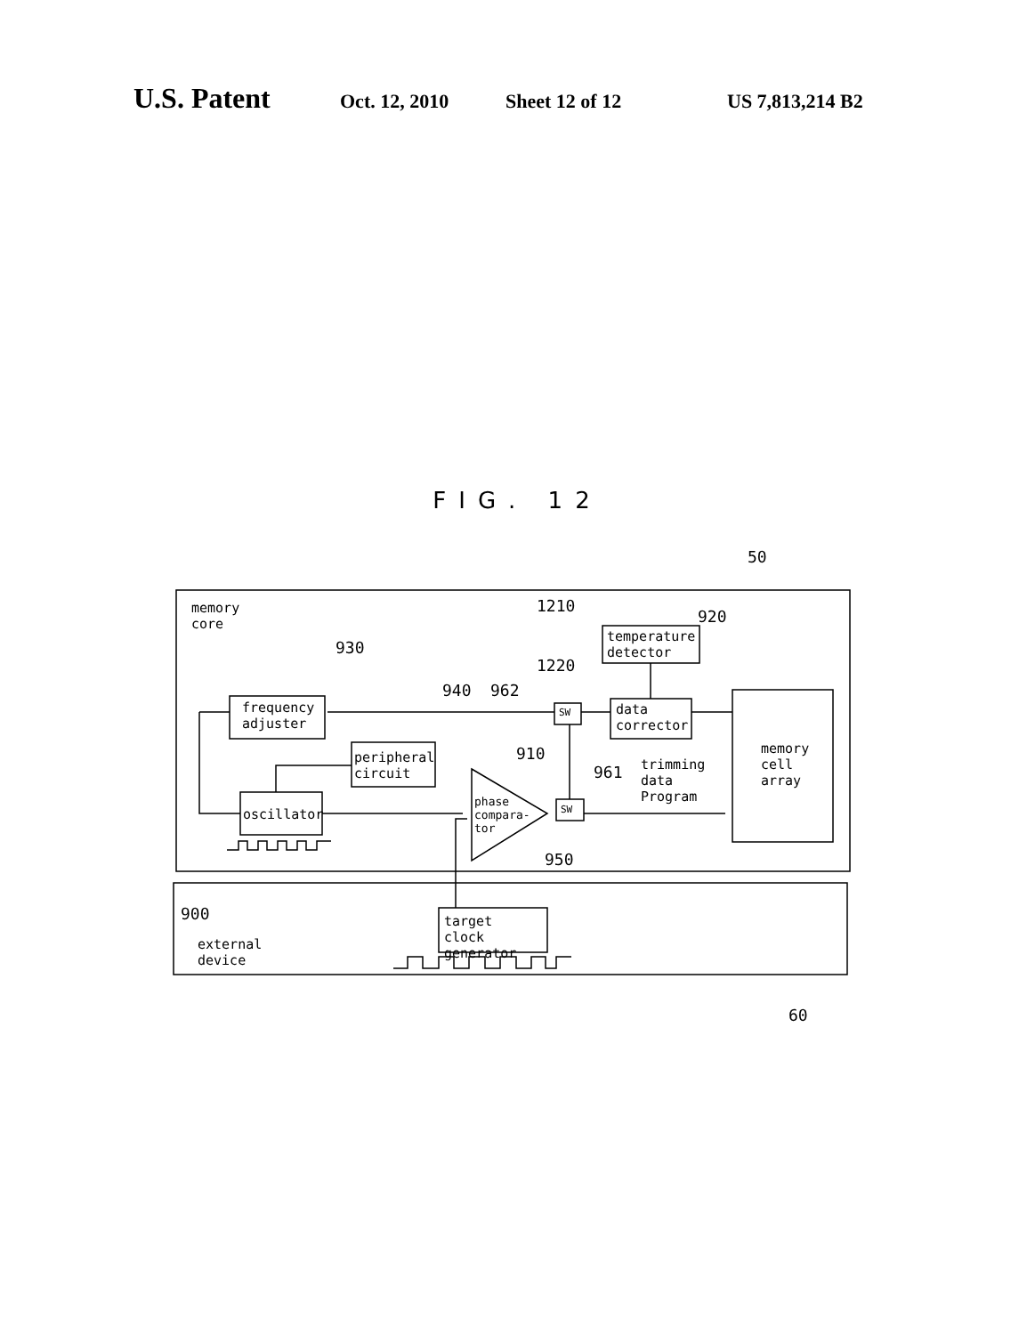U.S. Patent Oct. 12, 2010 Sheet 12 of 12 US 7,813,214 B2
FIG. 12
50
memory core 1210
920
930
1220
temperature
detector
940 962
frequency
adjuster
SW
data
corrector
memory
cell
array
peripheral
circuit
910
961
trimming
data
Program
phase
compara-
tor
oscillator SW
950
900
target clock
generator
external device
60